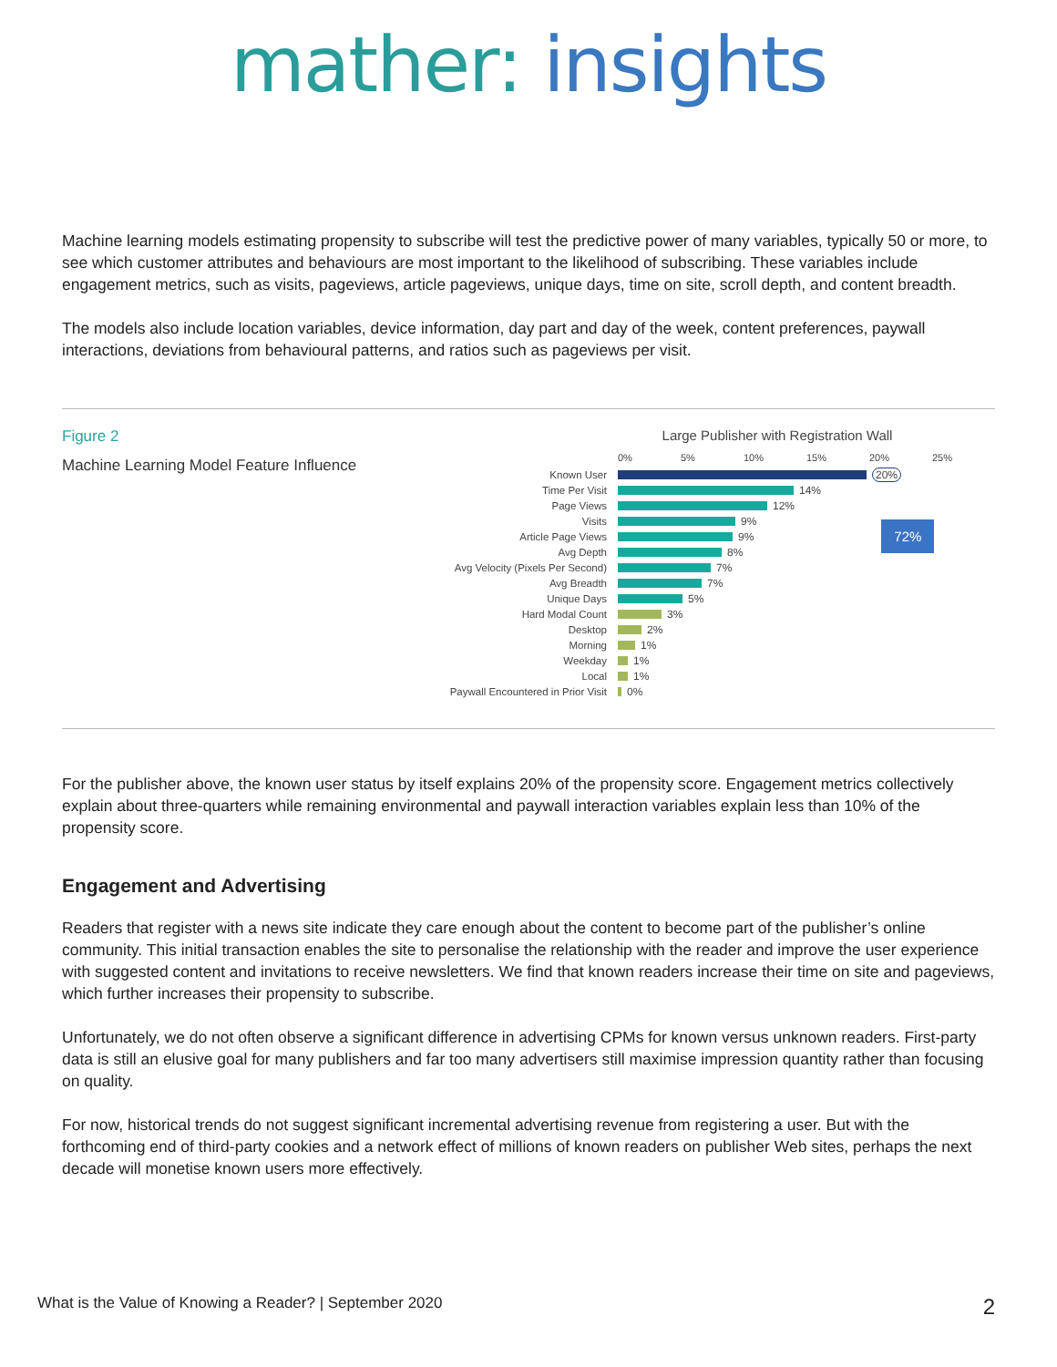mather: insights
Machine learning models estimating propensity to subscribe will test the predictive power of many variables, typically 50 or more, to see which customer attributes and behaviours are most important to the likelihood of subscribing. These variables include engagement metrics, such as visits, pageviews, article pageviews, unique days, time on site, scroll depth, and content breadth.
The models also include location variables, device information, day part and day of the week, content preferences, paywall interactions, deviations from behavioural patterns, and ratios such as pageviews per visit.
Figure 2
Machine Learning Model Feature Influence
Large Publisher with Registration Wall
0% 5% 10% 15% 20% 25%
Known User 20%
Time Per Visit
14%
Page Views
12%
Visits
9%
Article Page Views
9% 72%
Avg Depth
8%
Avg Velocity (Pixels Per Second)
7%
Avg Breadth
7%
Unique Days
5%
Hard Modal Count
3%
Desktop
2%
Morning
1%
Weekday
1%
Local
1%
Paywall Encountered in Prior Visit
0%
For the publisher above, the known user status by itself explains 20% of the propensity score. Engagement metrics collectively explain about three-quarters while remaining environmental and paywall interaction variables explain less than 10% of the propensity score.
Engagement and Advertising
Readers that register with a news site indicate they care enough about the content to become part of the publisher’s online community. This initial transaction enables the site to personalise the relationship with the reader and improve the user experience with suggested content and invitations to receive newsletters. We find that known readers increase their time on site and pageviews, which further increases their propensity to subscribe.
Unfortunately, we do not often observe a significant difference in advertising CPMs for known versus unknown readers. First-party data is still an elusive goal for many publishers and far too many advertisers still maximise impression quantity rather than focusing on quality.
For now, historical trends do not suggest significant incremental advertising revenue from registering a user. But with the forthcoming end of third-party cookies and a network effect of millions of known readers on publisher Web sites, perhaps the next decade will monetise known users more effectively.
What is the Value of Knowing a Reader? | September 2020 2